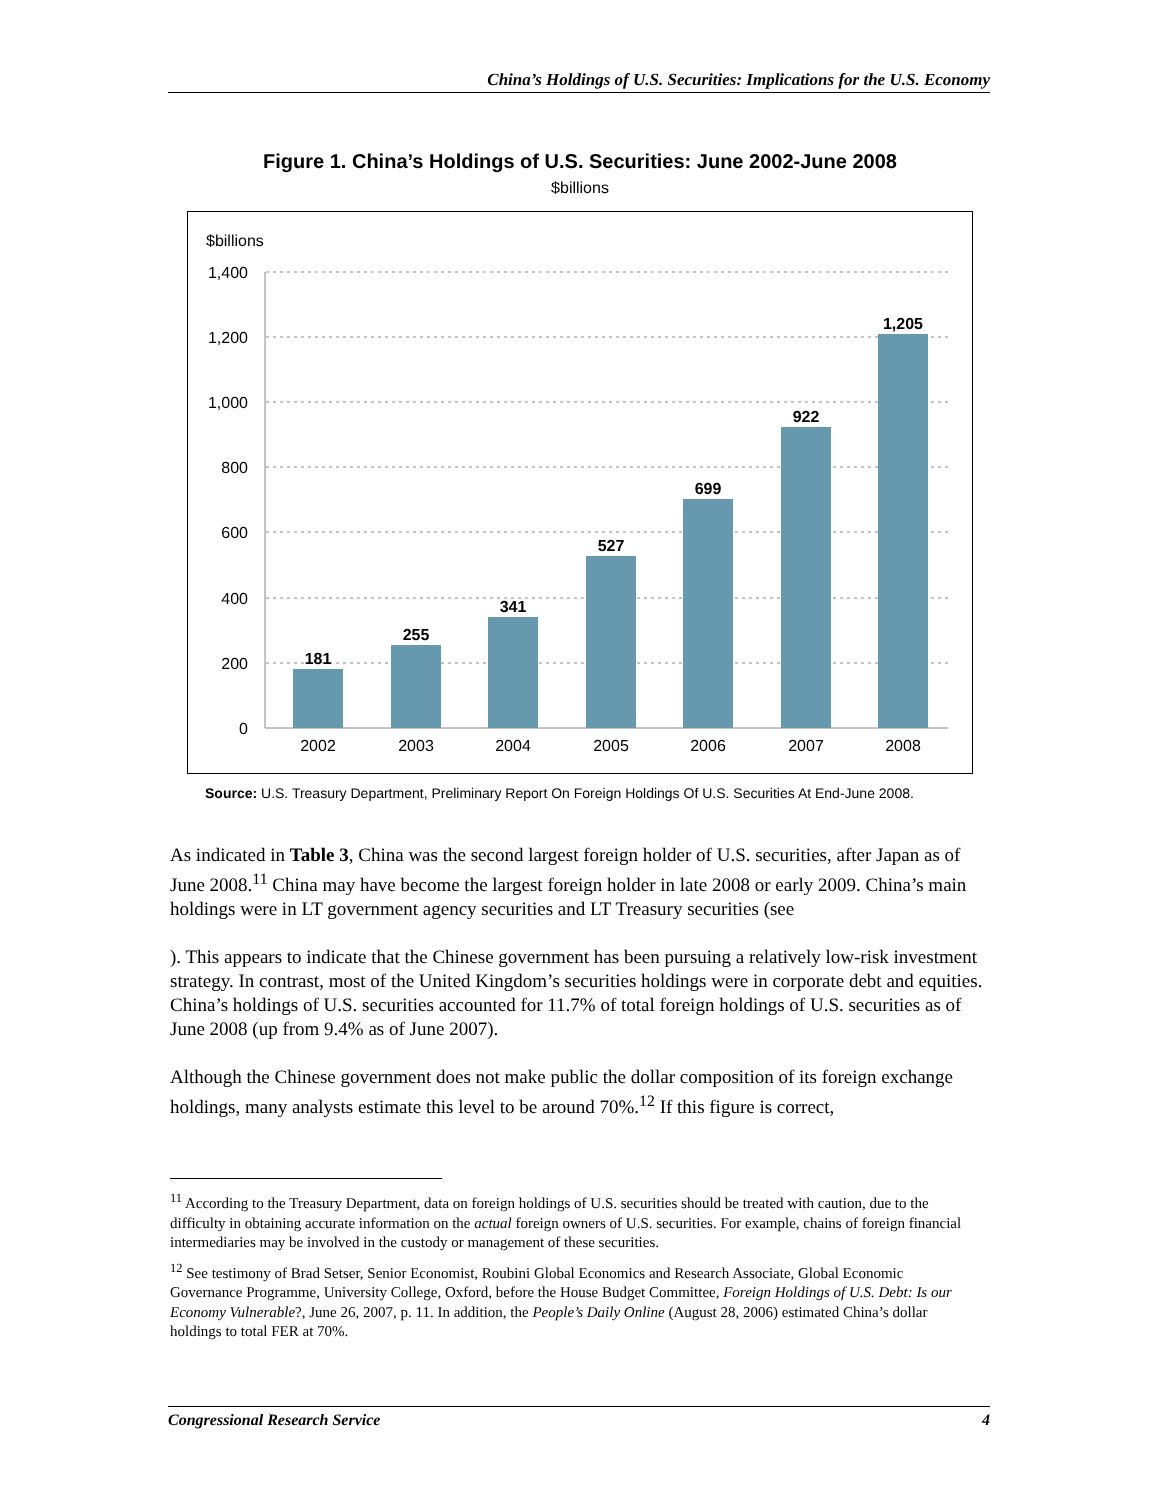China’s Holdings of U.S. Securities: Implications for the U.S. Economy
Figure 1. China’s Holdings of U.S. Securities: June 2002-June 2008
$billions
$billions
1,400
1,200
1,000
800
600
400
200
0
181
255
341
527
699
922
1,205
2002
2003
2004
2005
2006
2007
2008
Source: U.S. Treasury Department, Preliminary Report On Foreign Holdings Of U.S. Securities At End-June 2008.
As indicated in Table 3, China was the second largest foreign holder of U.S. securities, after Japan as of June 2008.<sup>11</sup> China may have become the largest foreign holder in late 2008 or early 2009. China’s main holdings were in LT government agency securities and LT Treasury securities (see
). This appears to indicate that the Chinese government has been pursuing a relatively low-risk investment strategy. In contrast, most of the United Kingdom’s securities holdings were in corporate debt and equities. China’s holdings of U.S. securities accounted for 11.7% of total foreign holdings of U.S. securities as of June 2008 (up from 9.4% as of June 2007).
Although the Chinese government does not make public the dollar composition of its foreign exchange holdings, many analysts estimate this level to be around 70%.<sup>12</sup> If this figure is correct,
<sup>11</sup> According to the Treasury Department, data on foreign holdings of U.S. securities should be treated with caution, due to the difficulty in obtaining accurate information on the actual foreign owners of U.S. securities. For example, chains of foreign financial intermediaries may be involved in the custody or management of these securities.
<sup>12</sup> See testimony of Brad Setser, Senior Economist, Roubini Global Economics and Research Associate, Global Economic Governance Programme, University College, Oxford, before the House Budget Committee, Foreign Holdings of U.S. Debt: Is our Economy Vulnerable?, June 26, 2007, p. 11. In addition, the People’s Daily Online (August 28, 2006) estimated China’s dollar holdings to total FER at 70%.
Congressional Research Service 4